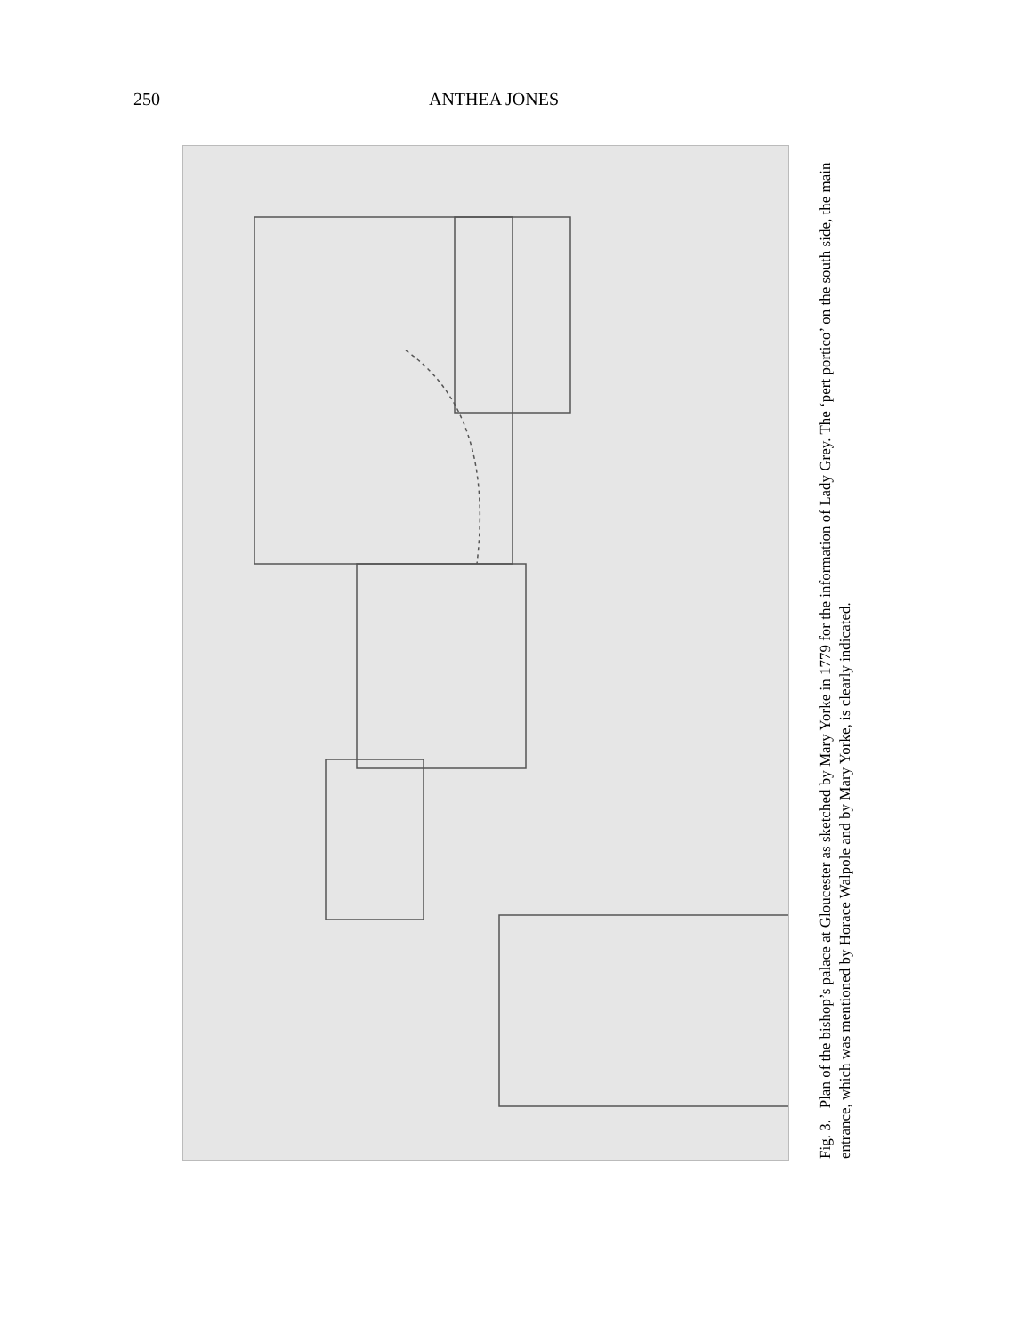250 ANTHEA JONES
Fig. 3. Plan of the bishop’s palace at Gloucester as sketched by Mary Yorke in 1779 for the information of Lady Grey. The ‘pert portico’ on the south side, the main entrance, which was mentioned by Horace Walpole and by Mary Yorke, is clearly indicated.